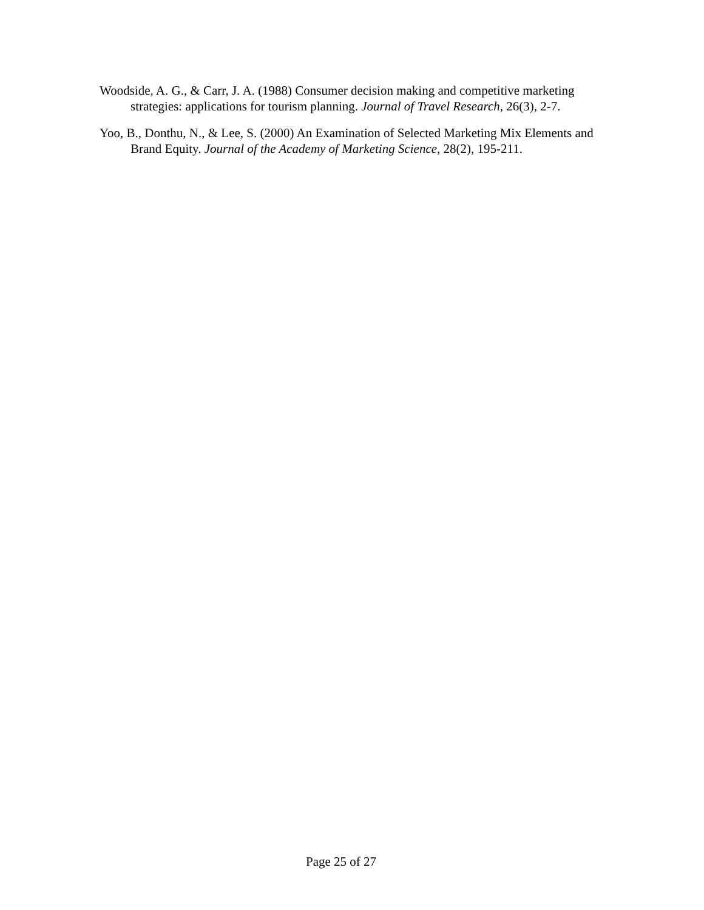Woodside, A. G., & Carr, J. A. (1988) Consumer decision making and competitive marketing strategies: applications for tourism planning. Journal of Travel Research, 26(3), 2-7.
Yoo, B., Donthu, N., & Lee, S. (2000) An Examination of Selected Marketing Mix Elements and Brand Equity. Journal of the Academy of Marketing Science, 28(2), 195-211.
Page 25 of 27